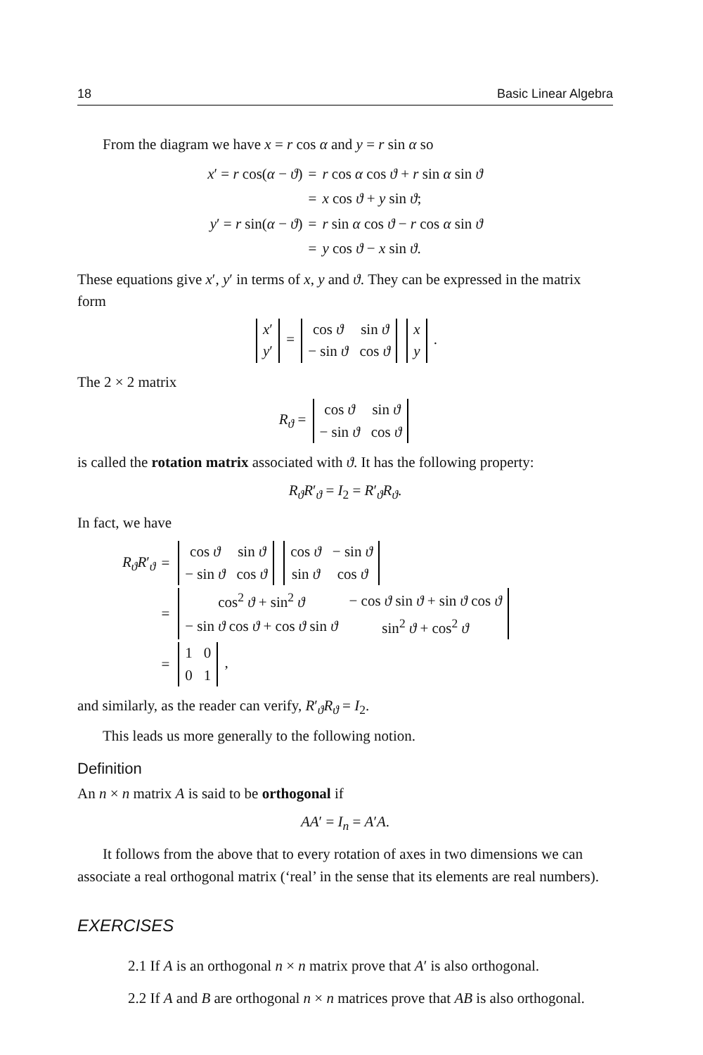18 Basic Linear Algebra
From the diagram we have x = r cos α and y = r sin α so
| x ′ = r cos( α − ϑ ) | = | r cos α cos ϑ + r sin α sin ϑ |
| | = | x cos ϑ + y sin ϑ ; |
| y ′ = r sin( α − ϑ ) | = | r sin α cos ϑ − r cos α sin ϑ |
| | = | y cos ϑ − x sin ϑ . |
These equations give x′, y′ in terms of x, y and ϑ. They can be expressed in the matrix form
| x ′ |
| y ′ |
=
| cos ϑ | sin ϑ |
| − sin ϑ | cos ϑ |
| x |
| y |
.
The 2 × 2 matrix
R<sub>ϑ</sub> =
| cos ϑ | sin ϑ |
| − sin ϑ | cos ϑ |
is called the rotation matrix associated with ϑ. It has the following property:
R<sub>ϑ</sub>R′<sub>ϑ</sub> = I<sub>2</sub> = R′<sub>ϑ</sub>R<sub>ϑ</sub>.
In fact, we have
| R<sub>ϑ</sub>R ′<sub>ϑ</sub> | = | / cos ϑ / sin ϑ / / − sin ϑ / cos ϑ / / cos ϑ / − sin ϑ / / sin ϑ / cos ϑ / |
| | = | / cos<sup>2</sup> ϑ + sin<sup>2</sup> ϑ / − cos ϑ sin ϑ + sin ϑ cos ϑ / / − sin ϑ cos ϑ + cos ϑ sin ϑ / sin<sup>2</sup> ϑ + cos<sup>2</sup> ϑ / |
| | = | / 1 / 0 / / 0 / 1 / , |
and similarly, as the reader can verify, R′<sub>ϑ</sub>R<sub>ϑ</sub> = I<sub>2</sub>.
This leads us more generally to the following notion.
Definition
An n × n matrix A is said to be orthogonal if
AA′ = I<sub>n</sub> = A′A.
It follows from the above that to every rotation of axes in two dimensions we can associate a real orthogonal matrix (‘real’ in the sense that its elements are real numbers).
EXERCISES
2.1 If A is an orthogonal n × n matrix prove that A′ is also orthogonal.
2.2 If A and B are orthogonal n × n matrices prove that AB is also orthogonal.